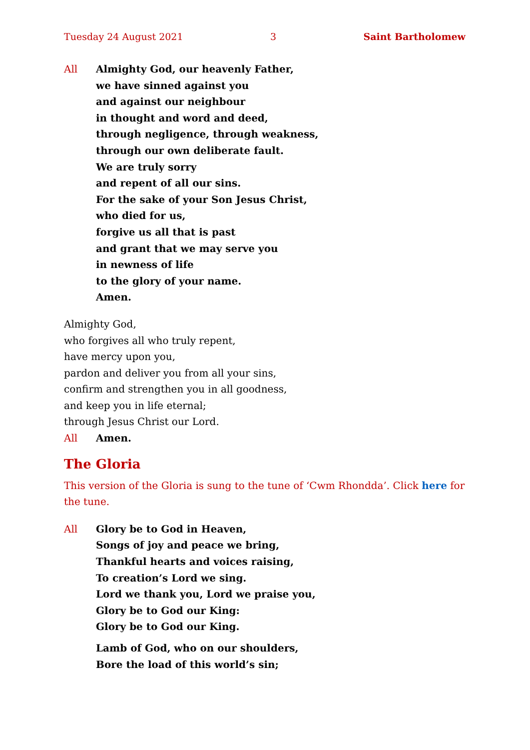Tuesday 24 August 2021 3 Saint Bartholomew
All Almighty God, our heavenly Father,
we have sinned against you
and against our neighbour
in thought and word and deed,
through negligence, through weakness,
through our own deliberate fault.
We are truly sorry
and repent of all our sins.
For the sake of your Son Jesus Christ,
who died for us,
forgive us all that is past
and grant that we may serve you
in newness of life
to the glory of your name.
Amen.
Almighty God,
who forgives all who truly repent,
have mercy upon you,
pardon and deliver you from all your sins,
confirm and strengthen you in all goodness,
and keep you in life eternal;
through Jesus Christ our Lord.
All Amen.
The Gloria
This version of the Gloria is sung to the tune of ‘Cwm Rhondda’. Click here for the tune.
All Glory be to God in Heaven,
Songs of joy and peace we bring,
Thankful hearts and voices raising,
To creation’s Lord we sing.
Lord we thank you, Lord we praise you,
Glory be to God our King:
Glory be to God our King.
Lamb of God, who on our shoulders,
Bore the load of this world’s sin;